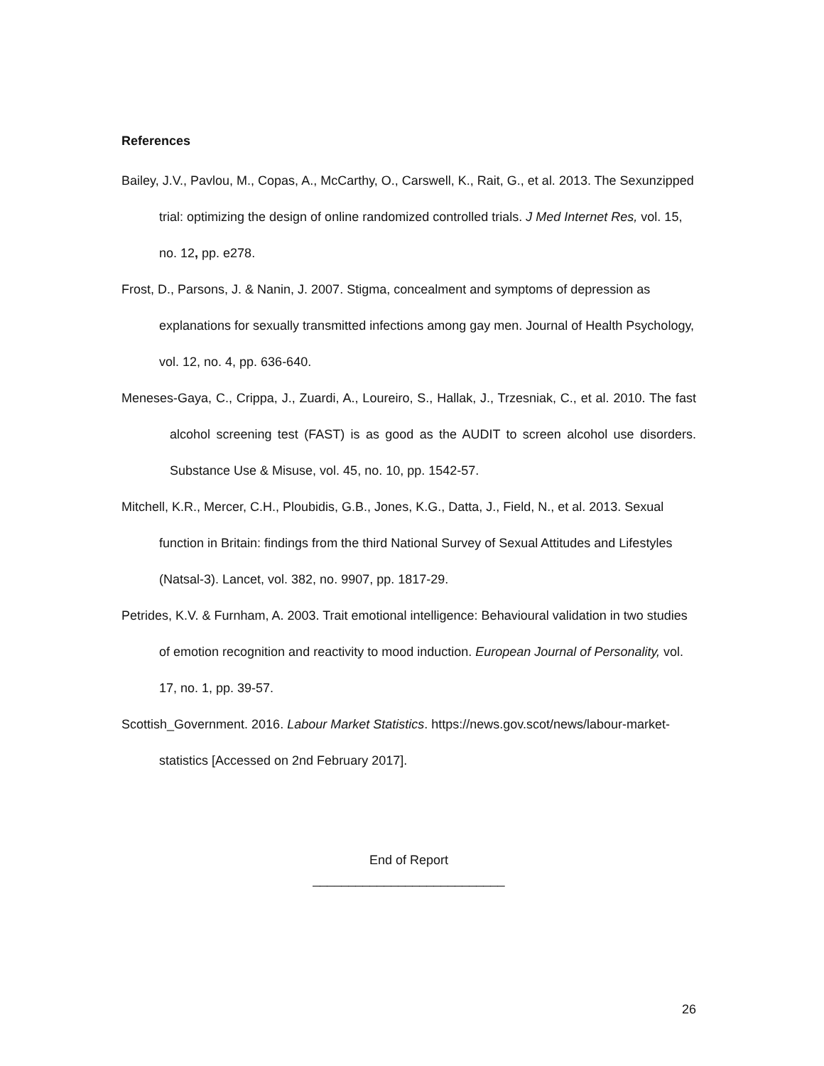References
Bailey, J.V., Pavlou, M., Copas, A., McCarthy, O., Carswell, K., Rait, G., et al. 2013. The Sexunzipped trial: optimizing the design of online randomized controlled trials. J Med Internet Res, vol. 15, no. 12, pp. e278.
Frost, D., Parsons, J. & Nanin, J. 2007. Stigma, concealment and symptoms of depression as explanations for sexually transmitted infections among gay men. Journal of Health Psychology, vol. 12, no. 4, pp. 636-640.
Meneses-Gaya, C., Crippa, J., Zuardi, A., Loureiro, S., Hallak, J., Trzesniak, C., et al. 2010. The fast alcohol screening test (FAST) is as good as the AUDIT to screen alcohol use disorders. Substance Use & Misuse, vol. 45, no. 10, pp. 1542-57.
Mitchell, K.R., Mercer, C.H., Ploubidis, G.B., Jones, K.G., Datta, J., Field, N., et al. 2013. Sexual function in Britain: findings from the third National Survey of Sexual Attitudes and Lifestyles (Natsal-3). Lancet, vol. 382, no. 9907, pp. 1817-29.
Petrides, K.V. & Furnham, A. 2003. Trait emotional intelligence: Behavioural validation in two studies of emotion recognition and reactivity to mood induction. European Journal of Personality, vol. 17, no. 1, pp. 39-57.
Scottish_Government. 2016. Labour Market Statistics. https://news.gov.scot/news/labour-market-statistics [Accessed on 2nd February 2017].
End of Report
___________________________
26